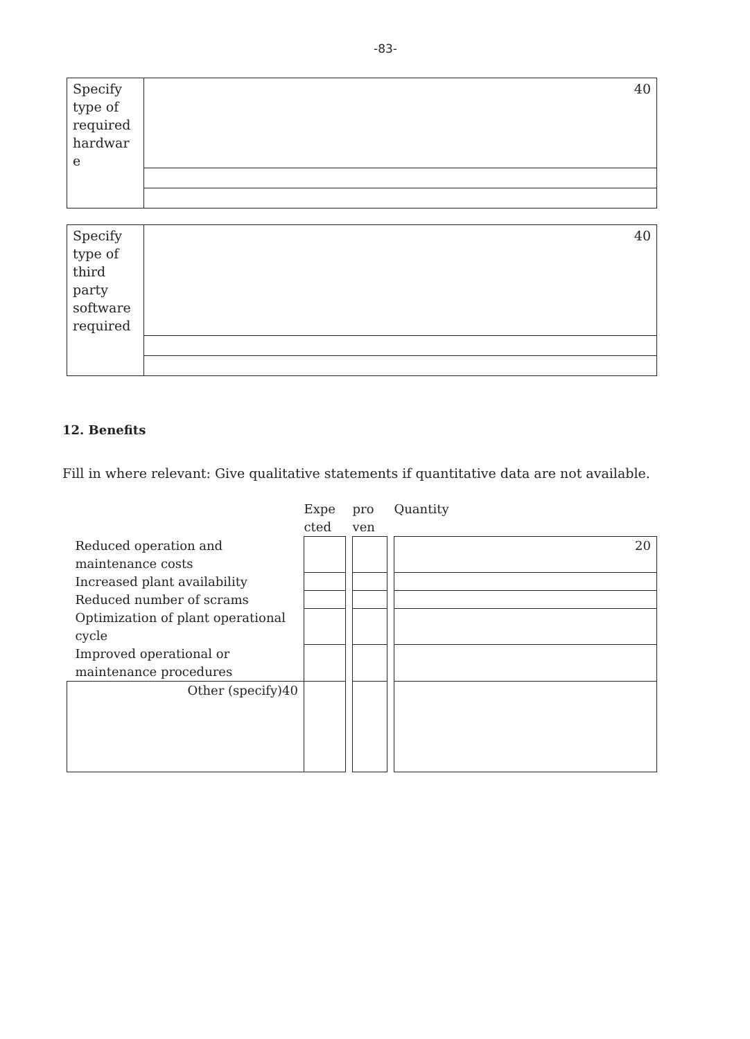-83-
| Specify type of required hardwar e | 40 |
| Specify type of third party software required | 40 |
12. Benefits
Fill in where relevant: Give qualitative statements if quantitative data are not available.
| | Expe cted | | pro ven | | Quantity |
| Reduced operation and maintenance costs | | | | | 20 |
| Increased plant availability | | | | | |
| Reduced number of scrams | | | | | |
| Optimization of plant operational cycle | | | | | |
| Improved operational or maintenance procedures | | | | | |
| Other (specify)40 | | | | | |